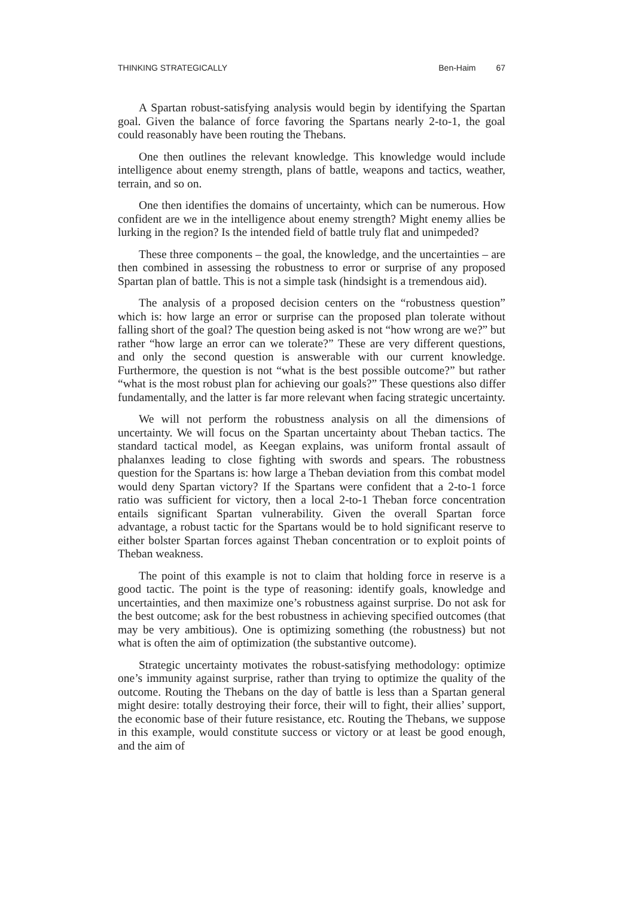THINKING STRATEGICALLY Ben-Haim 67
A Spartan robust-satisfying analysis would begin by identifying the Spartan goal. Given the balance of force favoring the Spartans nearly 2-to-1, the goal could reasonably have been routing the Thebans.
One then outlines the relevant knowledge. This knowledge would include intelligence about enemy strength, plans of battle, weapons and tactics, weather, terrain, and so on.
One then identifies the domains of uncertainty, which can be numerous. How confident are we in the intelligence about enemy strength? Might enemy allies be lurking in the region? Is the intended field of battle truly flat and unimpeded?
These three components – the goal, the knowledge, and the uncertainties – are then combined in assessing the robustness to error or surprise of any proposed Spartan plan of battle. This is not a simple task (hindsight is a tremendous aid).
The analysis of a proposed decision centers on the “robustness question” which is: how large an error or surprise can the proposed plan tolerate without falling short of the goal? The question being asked is not “how wrong are we?” but rather “how large an error can we tolerate?” These are very different questions, and only the second question is answerable with our current knowledge. Furthermore, the question is not “what is the best possible outcome?” but rather “what is the most robust plan for achieving our goals?” These questions also differ fundamentally, and the latter is far more relevant when facing strategic uncertainty.
We will not perform the robustness analysis on all the dimensions of uncertainty. We will focus on the Spartan uncertainty about Theban tactics. The standard tactical model, as Keegan explains, was uniform frontal assault of phalanxes leading to close fighting with swords and spears. The robustness question for the Spartans is: how large a Theban deviation from this combat model would deny Spartan victory? If the Spartans were confident that a 2-to-1 force ratio was sufficient for victory, then a local 2-to-1 Theban force concentration entails significant Spartan vulnerability. Given the overall Spartan force advantage, a robust tactic for the Spartans would be to hold significant reserve to either bolster Spartan forces against Theban concentration or to exploit points of Theban weakness.
The point of this example is not to claim that holding force in reserve is a good tactic. The point is the type of reasoning: identify goals, knowledge and uncertainties, and then maximize one’s robustness against surprise. Do not ask for the best outcome; ask for the best robustness in achieving specified outcomes (that may be very ambitious). One is optimizing something (the robustness) but not what is often the aim of optimization (the substantive outcome).
Strategic uncertainty motivates the robust-satisfying methodology: optimize one’s immunity against surprise, rather than trying to optimize the quality of the outcome. Routing the Thebans on the day of battle is less than a Spartan general might desire: totally destroying their force, their will to fight, their allies’ support, the economic base of their future resistance, etc. Routing the Thebans, we suppose in this example, would constitute success or victory or at least be good enough, and the aim of